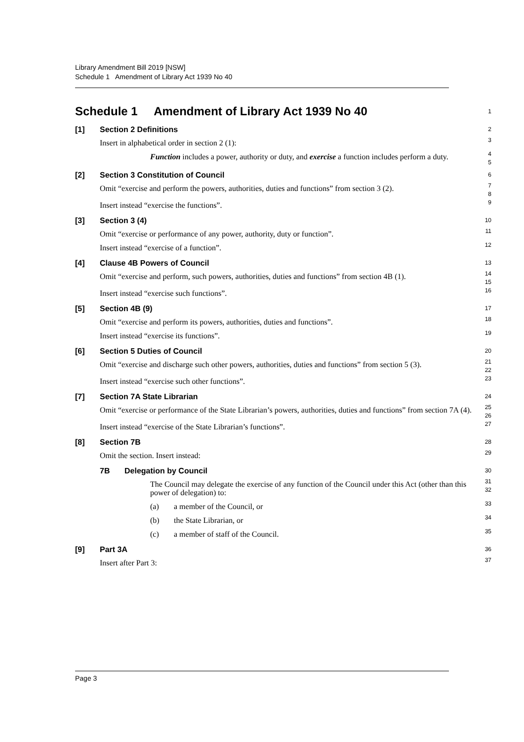Library Amendment Bill 2019 [NSW]
Schedule 1 Amendment of Library Act 1939 No 40
Schedule 1 Amendment of Library Act 1939 No 40
1
[1] Section 2 Definitions
2
Insert in alphabetical order in section 2 (1):
3
Function includes a power, authority or duty, and exercise a function includes perform a duty.
4
5
[2] Section 3 Constitution of Council
6
Omit “exercise and perform the powers, authorities, duties and functions” from section 3 (2).
7
8
Insert instead “exercise the functions”.
9
[3] Section 3 (4)
10
Omit “exercise or performance of any power, authority, duty or function”.
11
Insert instead “exercise of a function”.
12
[4] Clause 4B Powers of Council
13
Omit “exercise and perform, such powers, authorities, duties and functions” from section 4B (1).
14
15
Insert instead “exercise such functions”.
16
[5] Section 4B (9)
17
Omit “exercise and perform its powers, authorities, duties and functions”.
18
Insert instead “exercise its functions”.
19
[6] Section 5 Duties of Council
20
Omit “exercise and discharge such other powers, authorities, duties and functions” from section 5 (3).
21
22
Insert instead “exercise such other functions”.
23
[7] Section 7A State Librarian
24
Omit “exercise or performance of the State Librarian’s powers, authorities, duties and functions” from section 7A (4).
25
26
Insert instead “exercise of the State Librarian’s functions”.
27
[8] Section 7B
28
Omit the section. Insert instead:
29
7B Delegation by Council
30
The Council may delegate the exercise of any function of the Council under this Act (other than this power of delegation) to:
31
32
(a) a member of the Council, or
33
(b) the State Librarian, or
34
(c) a member of staff of the Council.
35
[9] Part 3A
36
Insert after Part 3:
37
Page 3